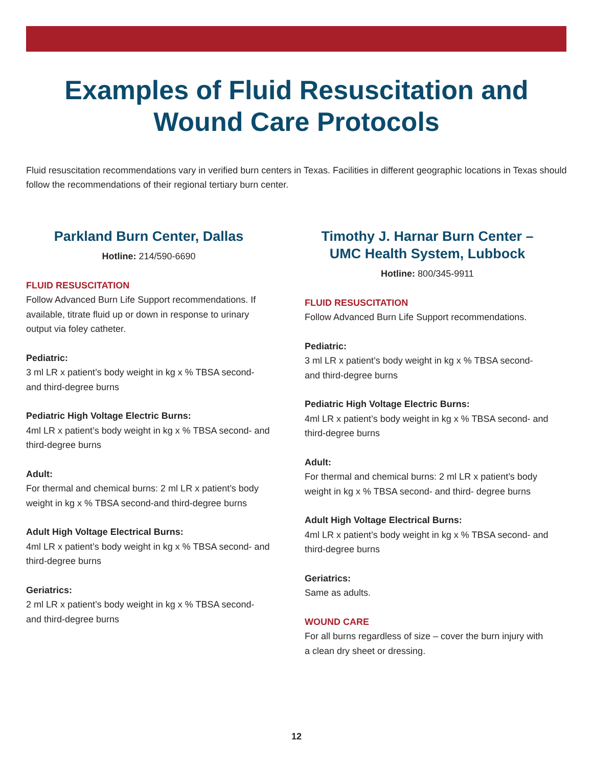Examples of Fluid Resuscitation and
Wound Care Protocols
Fluid resuscitation recommendations vary in verified burn centers in Texas. Facilities in different geographic locations in Texas should follow the recommendations of their regional tertiary burn center.
Parkland Burn Center, Dallas
Hotline: 214/590-6690
FLUID RESUSCITATION
Follow Advanced Burn Life Support recommendations. If available, titrate fluid up or down in response to urinary output via foley catheter.
Pediatric:
3 ml LR x patient’s body weight in kg x % TBSA second- and third-degree burns
Pediatric High Voltage Electric Burns:
4ml LR x patient’s body weight in kg x % TBSA second- and third-degree burns
Adult:
For thermal and chemical burns: 2 ml LR x patient’s body weight in kg x % TBSA second-and third-degree burns
Adult High Voltage Electrical Burns:
4ml LR x patient’s body weight in kg x % TBSA second- and third-degree burns
Geriatrics:
2 ml LR x patient’s body weight in kg x % TBSA second- and third-degree burns
Timothy J. Harnar Burn Center –
UMC Health System, Lubbock
Hotline: 800/345-9911
FLUID RESUSCITATION
Follow Advanced Burn Life Support recommendations.
Pediatric:
3 ml LR x patient’s body weight in kg x % TBSA second- and third-degree burns
Pediatric High Voltage Electric Burns:
4ml LR x patient’s body weight in kg x % TBSA second- and third-degree burns
Adult:
For thermal and chemical burns: 2 ml LR x patient’s body weight in kg x % TBSA second- and third- degree burns
Adult High Voltage Electrical Burns:
4ml LR x patient’s body weight in kg x % TBSA second- and third-degree burns
Geriatrics:
Same as adults.
WOUND CARE
For all burns regardless of size – cover the burn injury with a clean dry sheet or dressing.
12